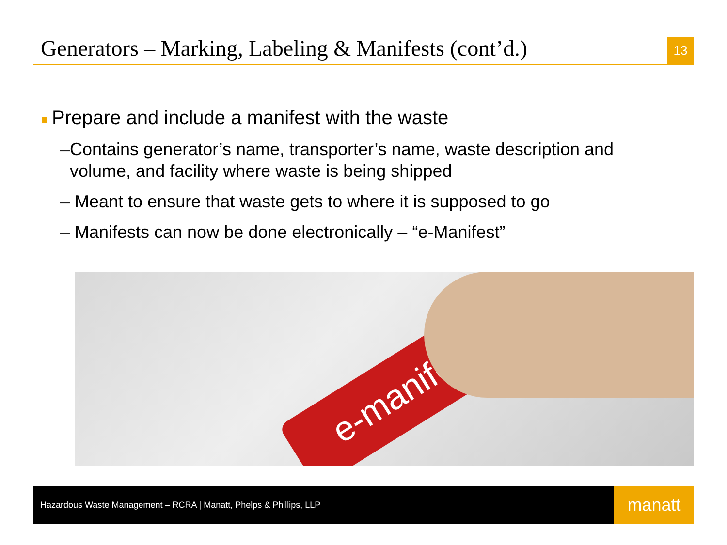Generators – Marking, Labeling & Manifests (cont’d.)
13
Prepare and include a manifest with the waste
– Contains generator’s name, transporter’s name, waste description and volume, and facility where waste is being shipped
– Meant to ensure that waste gets to where it is supposed to go
– Manifests can now be done electronically – “e-Manifest”
e-manifest
Hazardous Waste Management – RCRA | Manatt, Phelps & Phillips, LLP
manatt